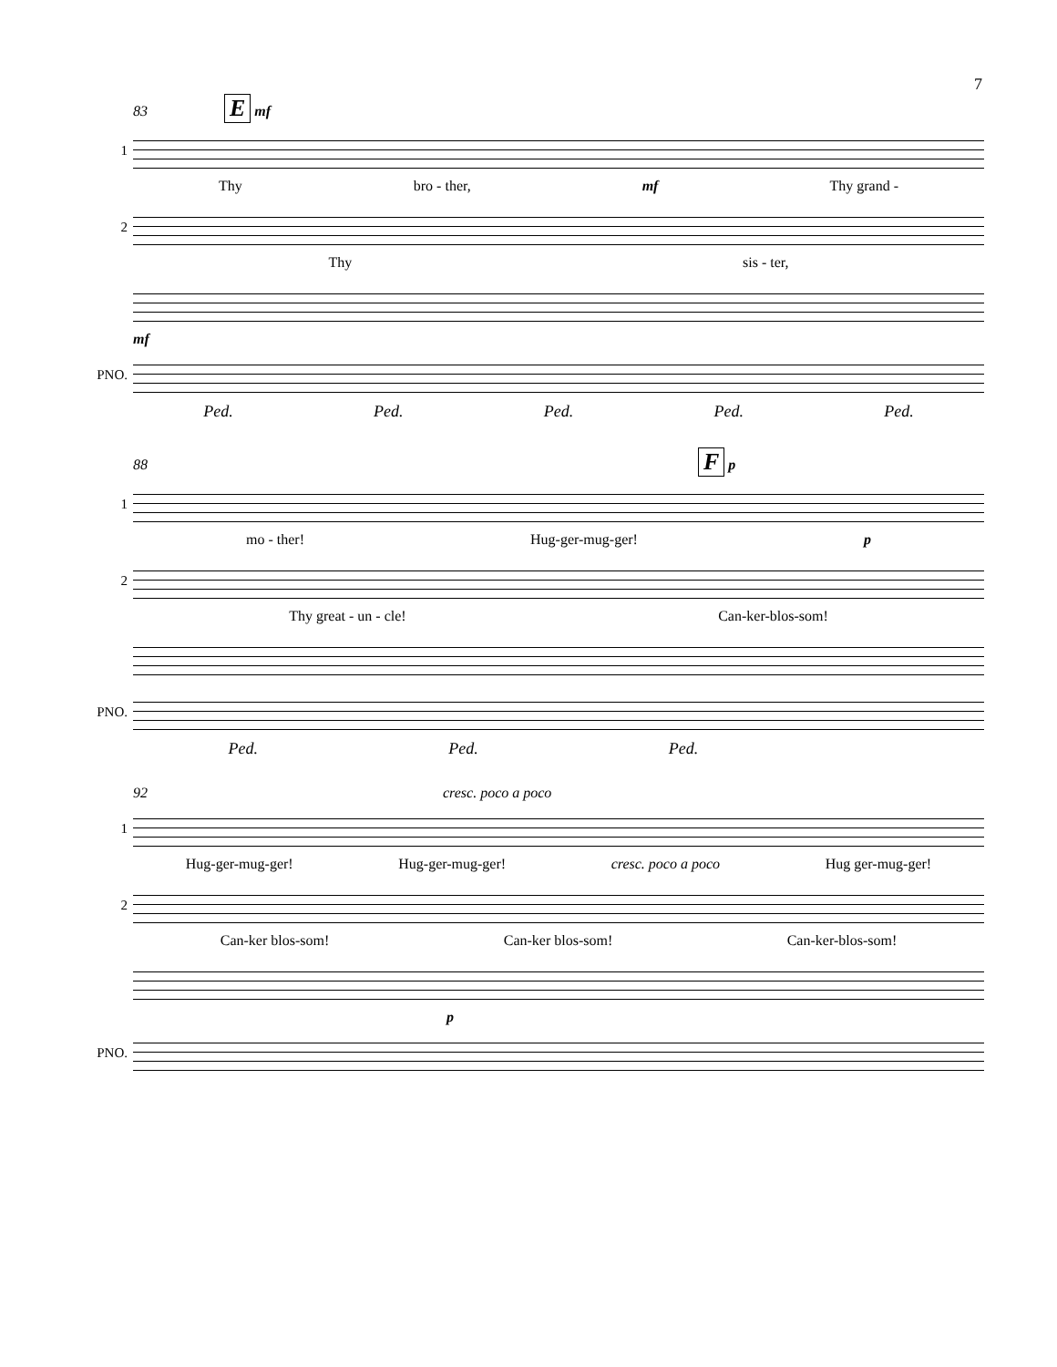7
83 E mf
1
Thy bro - ther, mf Thy grand -
2
Thy sis - ter,
mf
PNO.
Ped. Ped. Ped. Ped. Ped.
88 F p
1
mo - ther! Hug-ger-mug-ger! p
2
Thy great - un - cle! Can-ker-blos-som!
PNO.
Ped. Ped. Ped.
92 cresc. poco a poco
1
Hug-ger-mug-ger! Hug-ger-mug-ger! cresc. poco a poco Hug ger-mug-ger!
2
Can-ker blos-som! Can-ker blos-som! Can-ker-blos-som!
p
PNO.